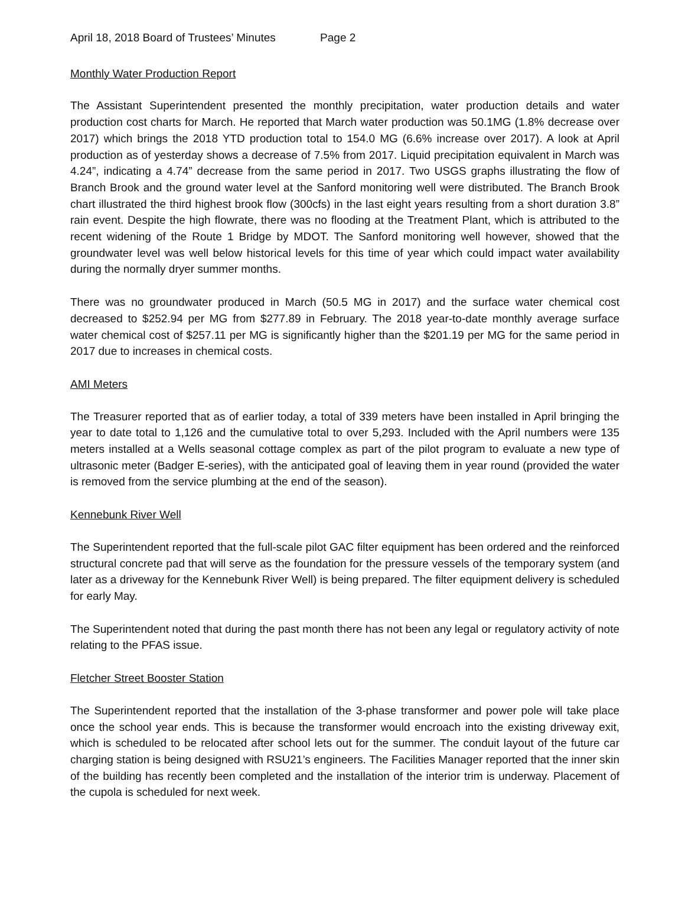April 18, 2018 Board of Trustees’ Minutes Page 2
Monthly Water Production Report
The Assistant Superintendent presented the monthly precipitation, water production details and water production cost charts for March. He reported that March water production was 50.1MG (1.8% decrease over 2017) which brings the 2018 YTD production total to 154.0 MG (6.6% increase over 2017). A look at April production as of yesterday shows a decrease of 7.5% from 2017. Liquid precipitation equivalent in March was 4.24”, indicating a 4.74” decrease from the same period in 2017. Two USGS graphs illustrating the flow of Branch Brook and the ground water level at the Sanford monitoring well were distributed. The Branch Brook chart illustrated the third highest brook flow (300cfs) in the last eight years resulting from a short duration 3.8” rain event. Despite the high flowrate, there was no flooding at the Treatment Plant, which is attributed to the recent widening of the Route 1 Bridge by MDOT. The Sanford monitoring well however, showed that the groundwater level was well below historical levels for this time of year which could impact water availability during the normally dryer summer months.
There was no groundwater produced in March (50.5 MG in 2017) and the surface water chemical cost decreased to $252.94 per MG from $277.89 in February. The 2018 year-to-date monthly average surface water chemical cost of $257.11 per MG is significantly higher than the $201.19 per MG for the same period in 2017 due to increases in chemical costs.
AMI Meters
The Treasurer reported that as of earlier today, a total of 339 meters have been installed in April bringing the year to date total to 1,126 and the cumulative total to over 5,293. Included with the April numbers were 135 meters installed at a Wells seasonal cottage complex as part of the pilot program to evaluate a new type of ultrasonic meter (Badger E-series), with the anticipated goal of leaving them in year round (provided the water is removed from the service plumbing at the end of the season).
Kennebunk River Well
The Superintendent reported that the full-scale pilot GAC filter equipment has been ordered and the reinforced structural concrete pad that will serve as the foundation for the pressure vessels of the temporary system (and later as a driveway for the Kennebunk River Well) is being prepared. The filter equipment delivery is scheduled for early May.
The Superintendent noted that during the past month there has not been any legal or regulatory activity of note relating to the PFAS issue.
Fletcher Street Booster Station
The Superintendent reported that the installation of the 3-phase transformer and power pole will take place once the school year ends. This is because the transformer would encroach into the existing driveway exit, which is scheduled to be relocated after school lets out for the summer. The conduit layout of the future car charging station is being designed with RSU21’s engineers. The Facilities Manager reported that the inner skin of the building has recently been completed and the installation of the interior trim is underway. Placement of the cupola is scheduled for next week.